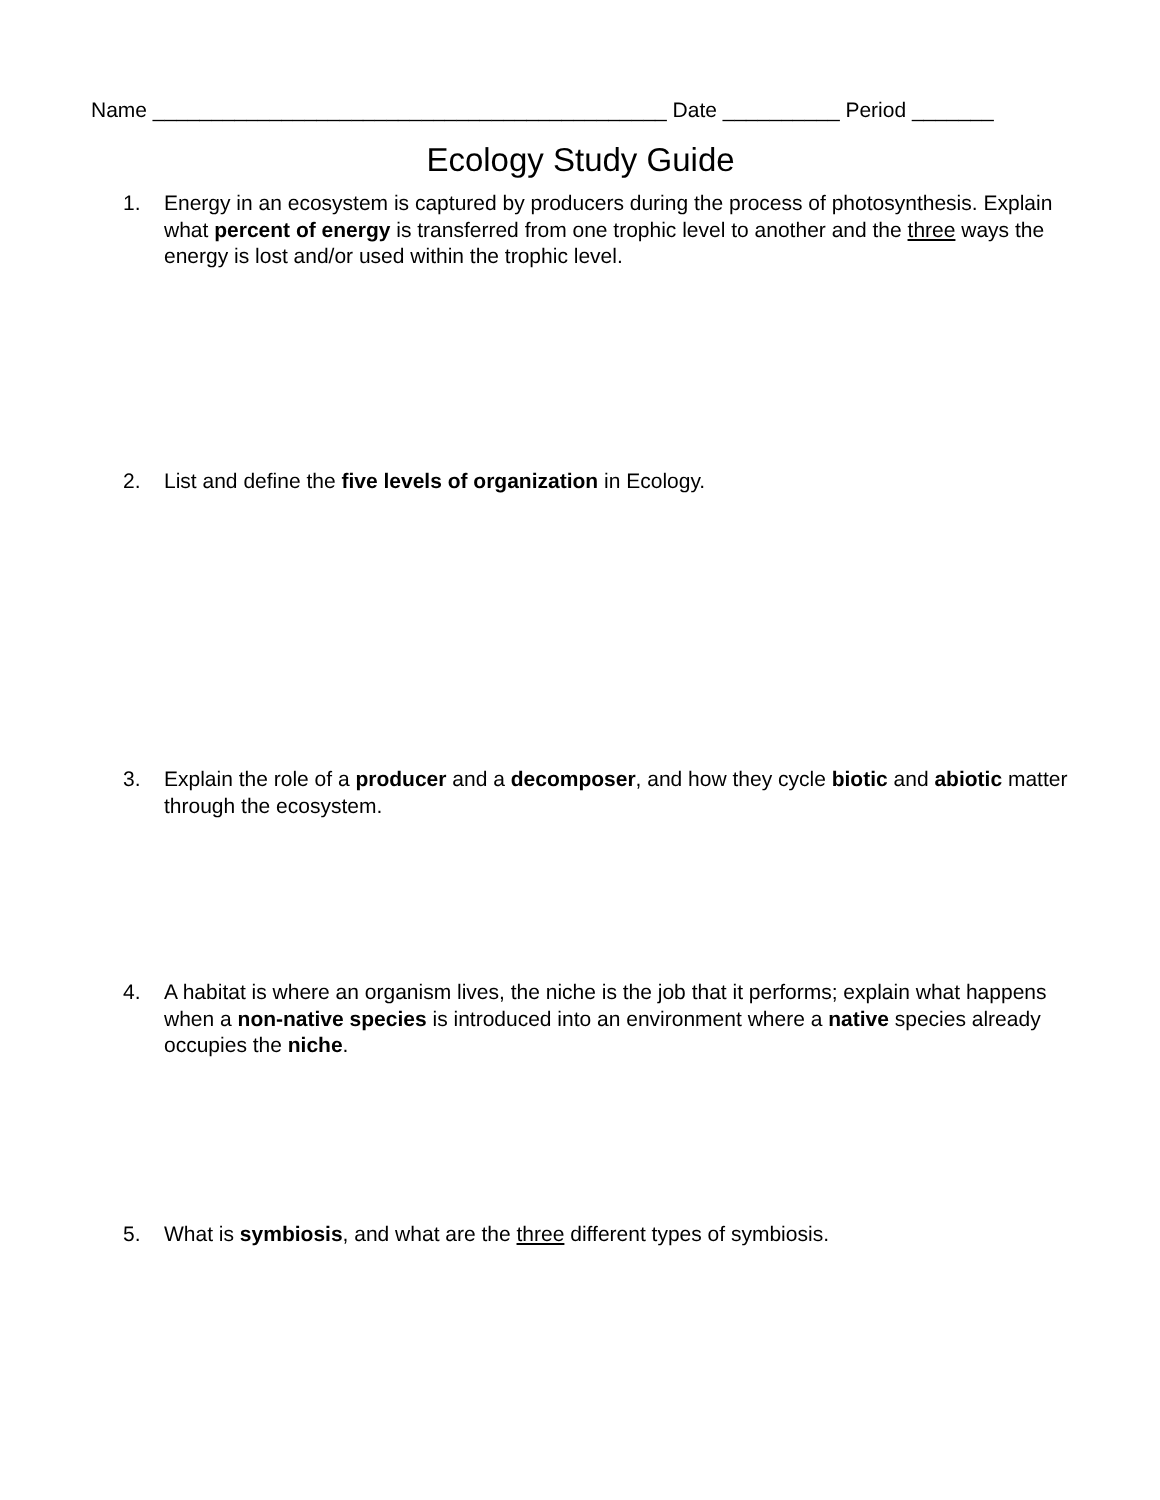Name ____________________________________________ Date __________ Period _______
Ecology Study Guide
1. Energy in an ecosystem is captured by producers during the process of photosynthesis. Explain what percent of energy is transferred from one trophic level to another and the three ways the energy is lost and/or used within the trophic level.
2. List and define the five levels of organization in Ecology.
3. Explain the role of a producer and a decomposer, and how they cycle biotic and abiotic matter through the ecosystem.
4. A habitat is where an organism lives, the niche is the job that it performs; explain what happens when a non-native species is introduced into an environment where a native species already occupies the niche.
5. What is symbiosis, and what are the three different types of symbiosis.